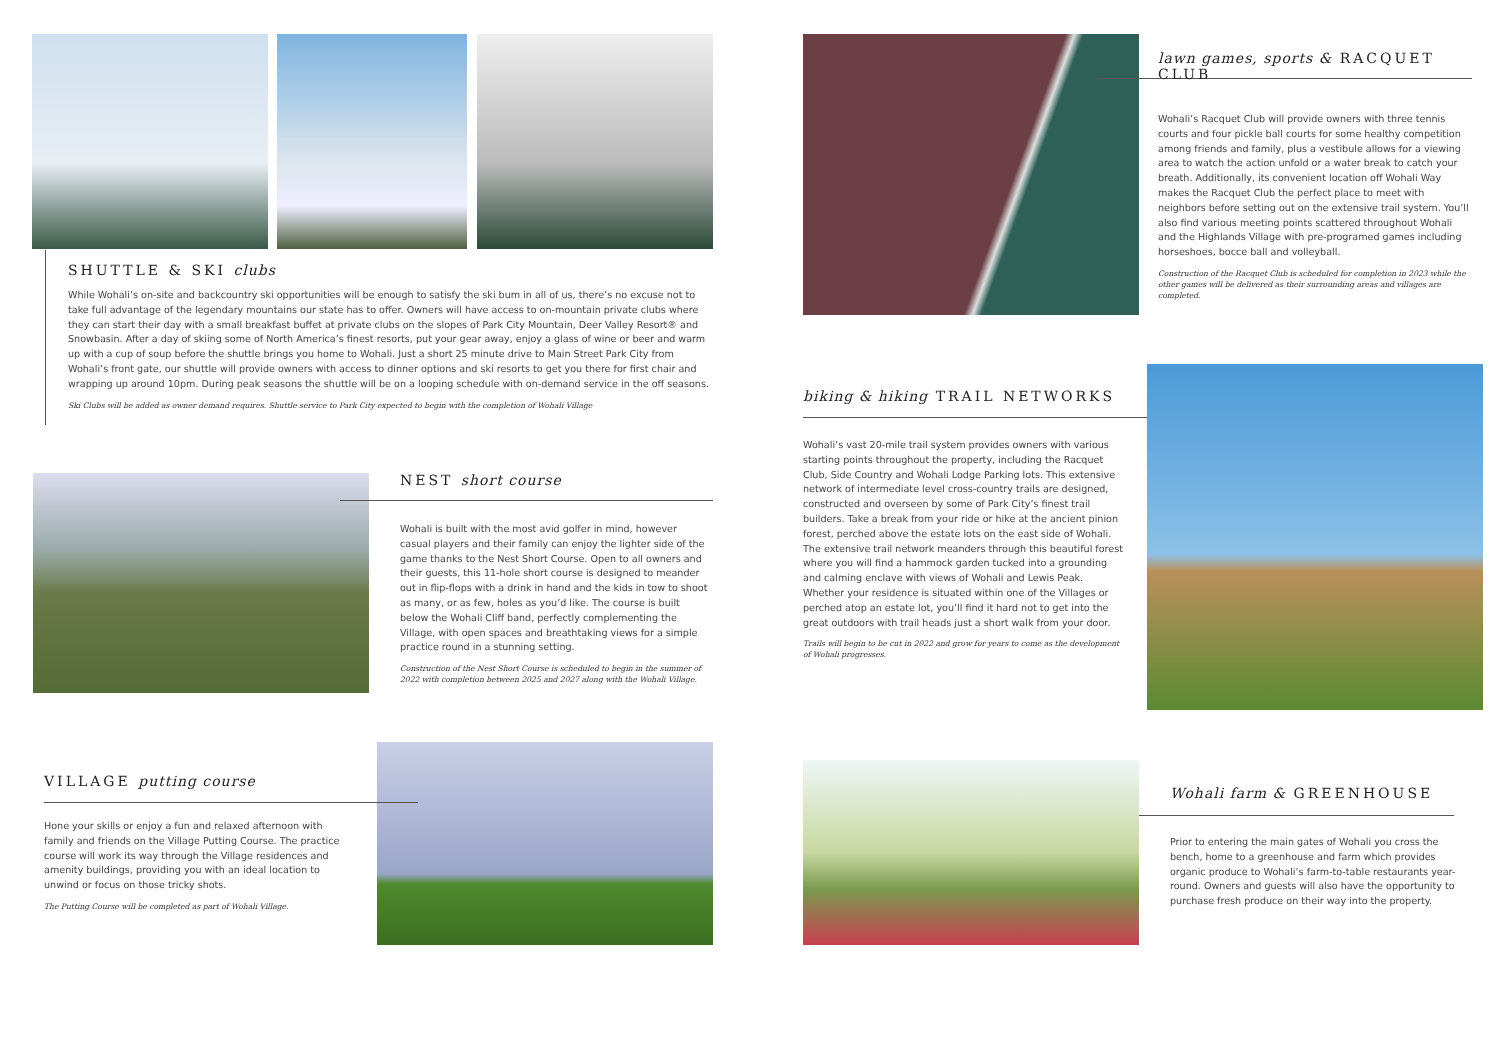SHUTTLE & SKI clubs
While Wohali’s on-site and backcountry ski opportunities will be enough to satisfy the ski bum in all of us, there’s no excuse not to take full advantage of the legendary mountains our state has to offer. Owners will have access to on-mountain private clubs where they can start their day with a small breakfast buffet at private clubs on the slopes of Park City Mountain, Deer Valley Resort® and Snowbasin. After a day of skiing some of North America’s finest resorts, put your gear away, enjoy a glass of wine or beer and warm up with a cup of soup before the shuttle brings you home to Wohali. Just a short 25 minute drive to Main Street Park City from Wohali’s front gate, our shuttle will provide owners with access to dinner options and ski resorts to get you there for first chair and wrapping up around 10pm. During peak seasons the shuttle will be on a looping schedule with on-demand service in the off seasons.
Ski Clubs will be added as owner demand requires. Shuttle service to Park City expected to begin with the completion of Wohali Village
NEST short course
Wohali is built with the most avid golfer in mind, however casual players and their family can enjoy the lighter side of the game thanks to the Nest Short Course. Open to all owners and their guests, this 11-hole short course is designed to meander out in flip-flops with a drink in hand and the kids in tow to shoot as many, or as few, holes as you’d like. The course is built below the Wohali Cliff band, perfectly complementing the Village, with open spaces and breathtaking views for a simple practice round in a stunning setting.
Construction of the Nest Short Course is scheduled to begin in the summer of 2022 with completion between 2025 and 2027 along with the Wohali Village.
VILLAGE putting course
Hone your skills or enjoy a fun and relaxed afternoon with family and friends on the Village Putting Course. The practice course will work its way through the Village residences and amenity buildings, providing you with an ideal location to unwind or focus on those tricky shots.
The Putting Course will be completed as part of Wohali Village.
lawn games, sports & RACQUET CLUB
Wohali’s Racquet Club will provide owners with three tennis courts and four pickle ball courts for some healthy competition among friends and family, plus a vestibule allows for a viewing area to watch the action unfold or a water break to catch your breath. Additionally, its convenient location off Wohali Way makes the Racquet Club the perfect place to meet with neighbors before setting out on the extensive trail system. You’ll also find various meeting points scattered throughout Wohali and the Highlands Village with pre-programed games including horseshoes, bocce ball and volleyball.
Construction of the Racquet Club is scheduled for completion in 2023 while the other games will be delivered as their surrounding areas and villages are completed.
biking & hiking TRAIL NETWORKS
Wohali’s vast 20-mile trail system provides owners with various starting points throughout the property, including the Racquet Club, Side Country and Wohali Lodge Parking lots. This extensive network of intermediate level cross-country trails are designed, constructed and overseen by some of Park City’s finest trail builders. Take a break from your ride or hike at the ancient pinion forest, perched above the estate lots on the east side of Wohali. The extensive trail network meanders through this beautiful forest where you will find a hammock garden tucked into a grounding and calming enclave with views of Wohali and Lewis Peak. Whether your residence is situated within one of the Villages or perched atop an estate lot, you’ll find it hard not to get into the great outdoors with trail heads just a short walk from your door.
Trails will begin to be cut in 2022 and grow for years to come as the development of Wohali progresses.
Wohali farm & GREENHOUSE
Prior to entering the main gates of Wohali you cross the bench, home to a greenhouse and farm which provides organic produce to Wohali’s farm-to-table restaurants year-round. Owners and guests will also have the opportunity to purchase fresh produce on their way into the property.